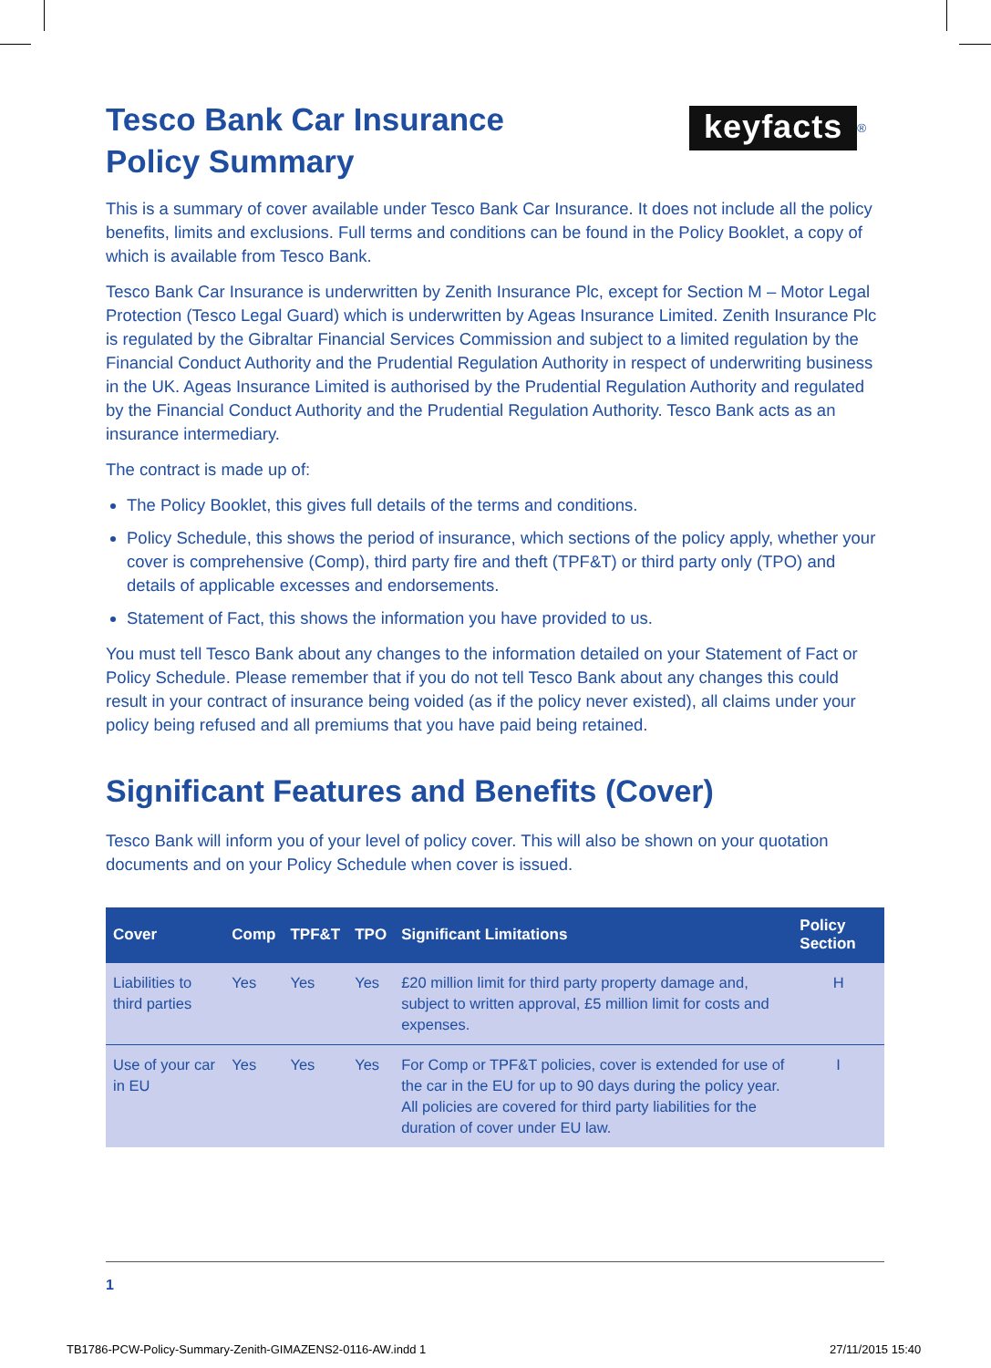keyfacts<sup>®</sup>
Tesco Bank Car Insurance
Policy Summary
This is a summary of cover available under Tesco Bank Car Insurance. It does not include all the policy benefits, limits and exclusions. Full terms and conditions can be found in the Policy Booklet, a copy of which is available from Tesco Bank.
Tesco Bank Car Insurance is underwritten by Zenith Insurance Plc, except for Section M – Motor Legal Protection (Tesco Legal Guard) which is underwritten by Ageas Insurance Limited. Zenith Insurance Plc is regulated by the Gibraltar Financial Services Commission and subject to a limited regulation by the Financial Conduct Authority and the Prudential Regulation Authority in respect of underwriting business in the UK. Ageas Insurance Limited is authorised by the Prudential Regulation Authority and regulated by the Financial Conduct Authority and the Prudential Regulation Authority. Tesco Bank acts as an insurance intermediary.
The contract is made up of:
The Policy Booklet, this gives full details of the terms and conditions.
Policy Schedule, this shows the period of insurance, which sections of the policy apply, whether your cover is comprehensive (Comp), third party fire and theft (TPF&T) or third party only (TPO) and details of applicable excesses and endorsements.
Statement of Fact, this shows the information you have provided to us.
You must tell Tesco Bank about any changes to the information detailed on your Statement of Fact or Policy Schedule. Please remember that if you do not tell Tesco Bank about any changes this could result in your contract of insurance being voided (as if the policy never existed), all claims under your policy being refused and all premiums that you have paid being retained.
Significant Features and Benefits (Cover)
Tesco Bank will inform you of your level of policy cover. This will also be shown on your quotation documents and on your Policy Schedule when cover is issued.
| Cover | Comp | TPF&T | TPO | Significant Limitations | Policy Section |
| --- | --- | --- | --- | --- | --- |
| Liabilities to third parties | Yes | Yes | Yes | £20 million limit for third party property damage and, subject to written approval, £5 million limit for costs and expenses. | H |
| Use of your car in EU | Yes | Yes | Yes | For Comp or TPF&T policies, cover is extended for use of the car in the EU for up to 90 days during the policy year. All policies are covered for third party liabilities for the duration of cover under EU law. | I |
1
TB1786-PCW-Policy-Summary-Zenith-GIMAZENS2-0116-AW.indd 1
27/11/2015 15:40